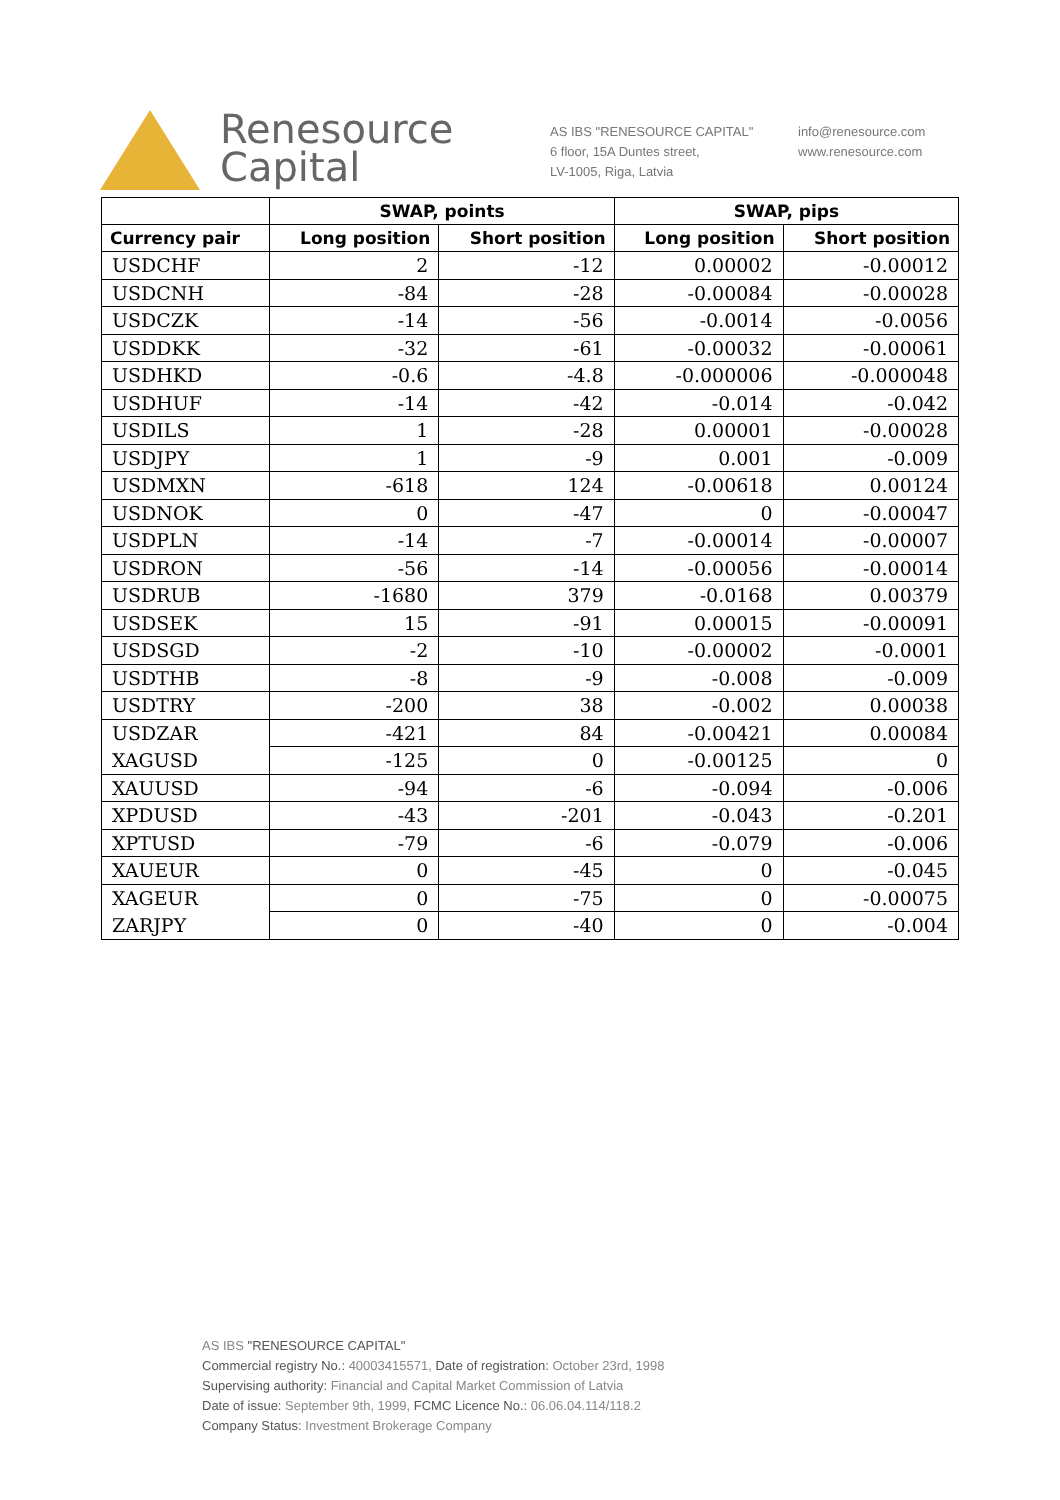Renesource
Capital
AS IBS "RENESOURCE CAPITAL"
6 floor, 15A Duntes street,
LV-1005, Riga, Latvia
info@renesource.com
www.renesource.com
| | SWAP, points | | SWAP, pips | |
| --- | --- | --- | --- | --- |
| Currency pair | Long position | Short position | Long position | Short position |
| USDCHF | 2 | -12 | 0.00002 | -0.00012 |
| USDCNH | -84 | -28 | -0.00084 | -0.00028 |
| USDCZK | -14 | -56 | -0.0014 | -0.0056 |
| USDDKK | -32 | -61 | -0.00032 | -0.00061 |
| USDHKD | -0.6 | -4.8 | -0.000006 | -0.000048 |
| USDHUF | -14 | -42 | -0.014 | -0.042 |
| USDILS | 1 | -28 | 0.00001 | -0.00028 |
| USDJPY | 1 | -9 | 0.001 | -0.009 |
| USDMXN | -618 | 124 | -0.00618 | 0.00124 |
| USDNOK | 0 | -47 | 0 | -0.00047 |
| USDPLN | -14 | -7 | -0.00014 | -0.00007 |
| USDRON | -56 | -14 | -0.00056 | -0.00014 |
| USDRUB | -1680 | 379 | -0.0168 | 0.00379 |
| USDSEK | 15 | -91 | 0.00015 | -0.00091 |
| USDSGD | -2 | -10 | -0.00002 | -0.0001 |
| USDTHB | -8 | -9 | -0.008 | -0.009 |
| USDTRY | -200 | 38 | -0.002 | 0.00038 |
| USDZAR | -421 | 84 | -0.00421 | 0.00084 |
| XAGUSD | -125 | 0 | -0.00125 | 0 |
| XAUUSD | -94 | -6 | -0.094 | -0.006 |
| XPDUSD | -43 | -201 | -0.043 | -0.201 |
| XPTUSD | -79 | -6 | -0.079 | -0.006 |
| XAUEUR | 0 | -45 | 0 | -0.045 |
| XAGEUR | 0 | -75 | 0 | -0.00075 |
| ZARJPY | 0 | -40 | 0 | -0.004 |
AS IBS "RENESOURCE CAPITAL"
Commercial registry No.: 40003415571, Date of registration: October 23rd, 1998
Supervising authority: Financial and Capital Market Commission of Latvia
Date of issue: September 9th, 1999, FCMC Licence No.: 06.06.04.114/118.2
Company Status: Investment Brokerage Company